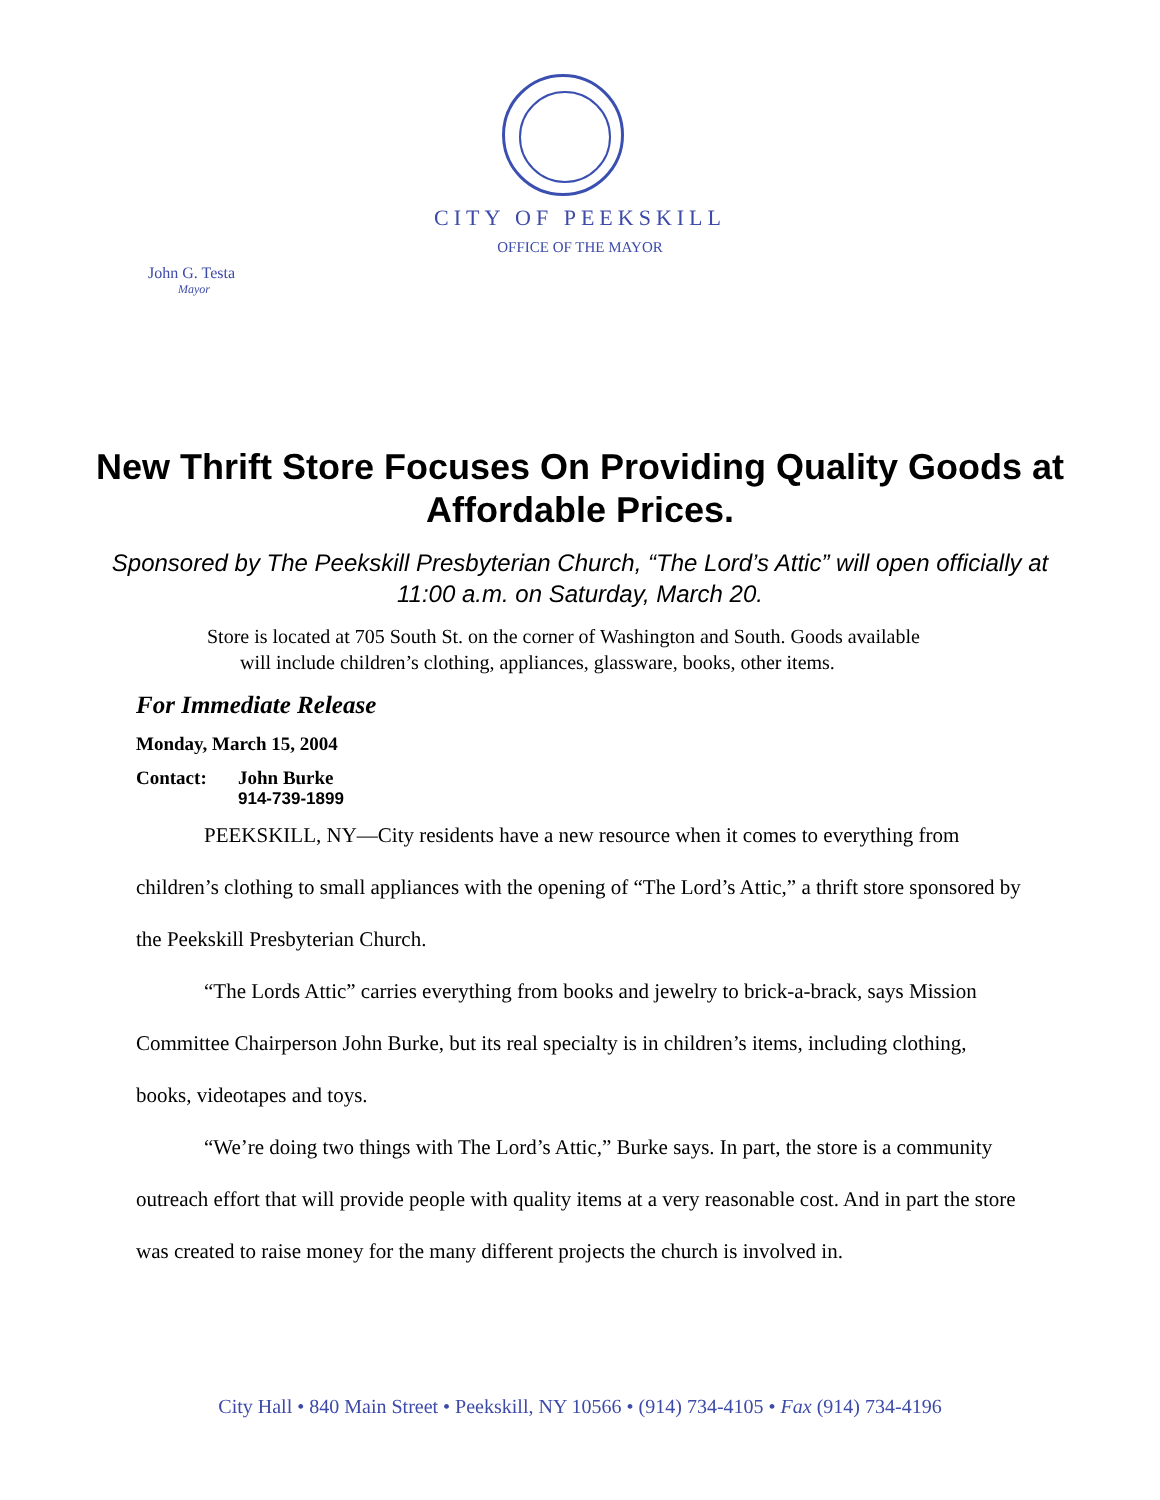CITY OF PEEKSKILL
OFFICE OF THE MAYOR
John G. Testa
Mayor
New Thrift Store Focuses On Providing Quality Goods at Affordable Prices.
Sponsored by The Peekskill Presbyterian Church, “The Lord’s Attic” will open officially at 11:00 a.m. on Saturday, March 20.
Store is located at 705 South St. on the corner of Washington and South. Goods available
will include children’s clothing, appliances, glassware, books, other items.
For Immediate Release
Monday, March 15, 2004
Contact: John Burke
914-739-1899
PEEKSKILL, NY—City residents have a new resource when it comes to everything from children’s clothing to small appliances with the opening of “The Lord’s Attic,” a thrift store sponsored by the Peekskill Presbyterian Church.
“The Lords Attic” carries everything from books and jewelry to brick-a-brack, says Mission Committee Chairperson John Burke, but its real specialty is in children’s items, including clothing, books, videotapes and toys.
“We’re doing two things with The Lord’s Attic,” Burke says. In part, the store is a community outreach effort that will provide people with quality items at a very reasonable cost. And in part the store was created to raise money for the many different projects the church is involved in.
City Hall • 840 Main Street • Peekskill, NY 10566 • (914) 734-4105 • Fax (914) 734-4196